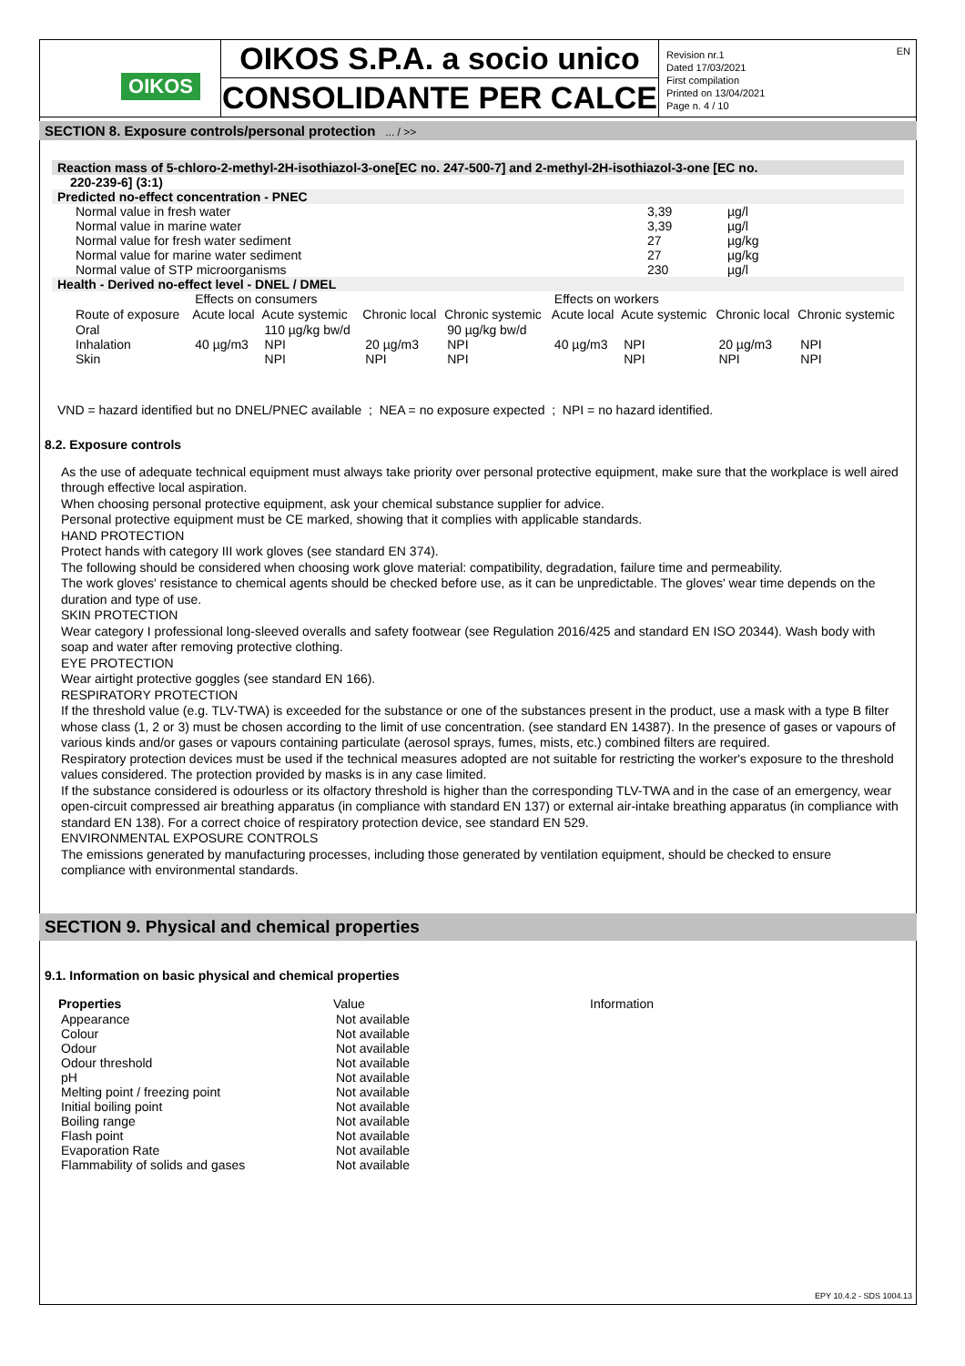OIKOS
OIKOS S.P.A. a socio unico
CONSOLIDANTE PER CALCE
Revision nr.1
Dated 17/03/2021
First compilation
Printed on 13/04/2021
Page n. 4 / 10
EN
SECTION 8. Exposure controls/personal protection ... / >>
Reaction mass of 5-chloro-2-methyl-2H-isothiazol-3-one[EC no. 247-500-7] and 2-methyl-2H-isothiazol-3-one [EC no.
220-239-6] (3:1)
Predicted no-effect concentration - PNEC
| Normal value in fresh water | 3,39 | µg/l |
| Normal value in marine water | 3,39 | µg/l |
| Normal value for fresh water sediment | 27 | µg/kg |
| Normal value for marine water sediment | 27 | µg/kg |
| Normal value of STP microorganisms | 230 | µg/l |
Health - Derived no-effect level - DNEL / DMEL
| | Effects on consumers | | | | Effects on workers | | | |
| Route of exposure | Acute local | Acute systemic | Chronic local | Chronic systemic | Acute local | Acute systemic | Chronic local | Chronic systemic |
| Oral | | 110 µg/kg bw/d | | 90 µg/kg bw/d | | | | |
| Inhalation | 40 µg/m3 | NPI | 20 µg/m3 | NPI | 40 µg/m3 | NPI | 20 µg/m3 | NPI |
| Skin | | NPI | NPI | NPI | | NPI | NPI | NPI |
VND = hazard identified but no DNEL/PNEC available ; NEA = no exposure expected ; NPI = no hazard identified.
8.2. Exposure controls
As the use of adequate technical equipment must always take priority over personal protective equipment, make sure that the workplace is well aired through effective local aspiration.
When choosing personal protective equipment, ask your chemical substance supplier for advice.
Personal protective equipment must be CE marked, showing that it complies with applicable standards.
HAND PROTECTION
Protect hands with category III work gloves (see standard EN 374).
The following should be considered when choosing work glove material: compatibility, degradation, failure time and permeability.
The work gloves' resistance to chemical agents should be checked before use, as it can be unpredictable. The gloves' wear time depends on the duration and type of use.
SKIN PROTECTION
Wear category I professional long-sleeved overalls and safety footwear (see Regulation 2016/425 and standard EN ISO 20344). Wash body with soap and water after removing protective clothing.
EYE PROTECTION
Wear airtight protective goggles (see standard EN 166).
RESPIRATORY PROTECTION
If the threshold value (e.g. TLV-TWA) is exceeded for the substance or one of the substances present in the product, use a mask with a type B filter whose class (1, 2 or 3) must be chosen according to the limit of use concentration. (see standard EN 14387). In the presence of gases or vapours of various kinds and/or gases or vapours containing particulate (aerosol sprays, fumes, mists, etc.) combined filters are required.
Respiratory protection devices must be used if the technical measures adopted are not suitable for restricting the worker's exposure to the threshold values considered. The protection provided by masks is in any case limited.
If the substance considered is odourless or its olfactory threshold is higher than the corresponding TLV-TWA and in the case of an emergency, wear open-circuit compressed air breathing apparatus (in compliance with standard EN 137) or external air-intake breathing apparatus (in compliance with standard EN 138). For a correct choice of respiratory protection device, see standard EN 529.
ENVIRONMENTAL EXPOSURE CONTROLS
The emissions generated by manufacturing processes, including those generated by ventilation equipment, should be checked to ensure compliance with environmental standards.
SECTION 9. Physical and chemical properties
9.1. Information on basic physical and chemical properties
| Properties | Value | Information |
| --- | --- | --- |
| Appearance | Not available | |
| Colour | Not available | |
| Odour | Not available | |
| Odour threshold | Not available | |
| pH | Not available | |
| Melting point / freezing point | Not available | |
| Initial boiling point | Not available | |
| Boiling range | Not available | |
| Flash point | Not available | |
| Evaporation Rate | Not available | |
| Flammability of solids and gases | Not available | |
EPY 10.4.2 - SDS 1004.13